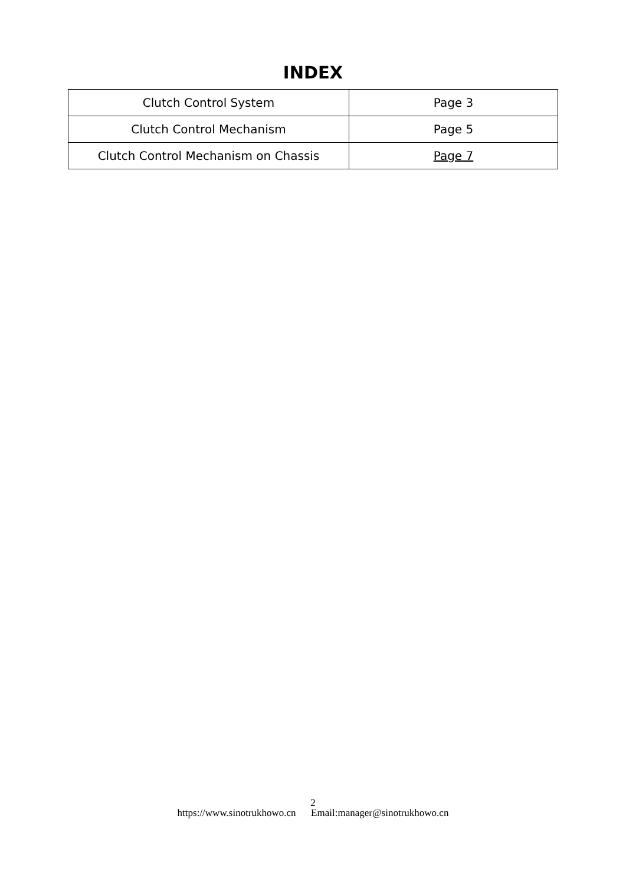INDEX
| Clutch Control System | Page 3 |
| Clutch Control Mechanism | Page 5 |
| Clutch Control Mechanism on Chassis | Page 7 |
2
https://www.sinotrukhowo.cn Email:manager@sinotrukhowo.cn